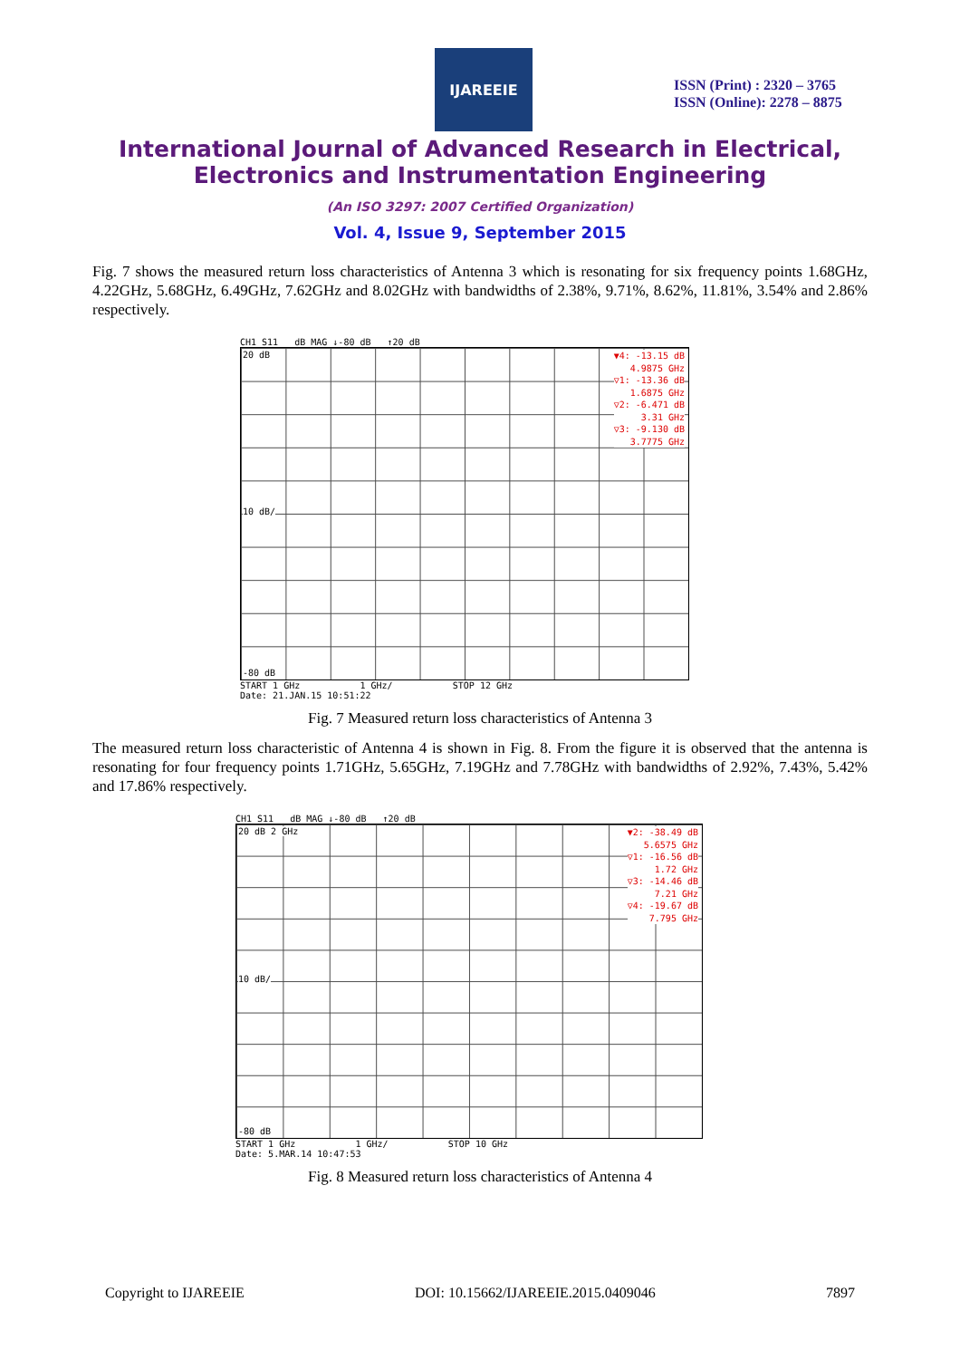IJAREEIE
ISSN (Print) : 2320 – 3765
ISSN (Online): 2278 – 8875
International Journal of Advanced Research in Electrical,
Electronics and Instrumentation Engineering
(An ISO 3297: 2007 Certified Organization)
Vol. 4, Issue 9, September 2015
Fig. 7 shows the measured return loss characteristics of Antenna 3 which is resonating for six frequency points 1.68GHz, 4.22GHz, 5.68GHz, 6.49GHz, 7.62GHz and 8.02GHz with bandwidths of 2.38%, 9.71%, 8.62%, 11.81%, 3.54% and 2.86% respectively.
CH1 S11 dB MAG ↓-80 dB ↑20 dB
20 dB
10 dB/
-80 dB
▼4: -13.15 dB
4.9875 GHz
▽1: -13.36 dB
1.6875 GHz
▽2: -6.471 dB
3.31 GHz
▽3: -9.130 dB
3.7775 GHz
START 1 GHz 1 GHz/ STOP 12 GHz
Date: 21.JAN.15 10:51:22
Fig. 7 Measured return loss characteristics of Antenna 3
The measured return loss characteristic of Antenna 4 is shown in Fig. 8. From the figure it is observed that the antenna is resonating for four frequency points 1.71GHz, 5.65GHz, 7.19GHz and 7.78GHz with bandwidths of 2.92%, 7.43%, 5.42% and 17.86% respectively.
CH1 S11 dB MAG ↓-80 dB ↑20 dB
20 dB 2 GHz
10 dB/
-80 dB
▼2: -38.49 dB
5.6575 GHz
▽1: -16.56 dB
1.72 GHz
▽3: -14.46 dB
7.21 GHz
▽4: -19.67 dB
7.795 GHz
START 1 GHz 1 GHz/ STOP 10 GHz
Date: 5.MAR.14 10:47:53
Fig. 8 Measured return loss characteristics of Antenna 4
Copyright to IJAREEIE DOI: 10.15662/IJAREEIE.2015.0409046 7897